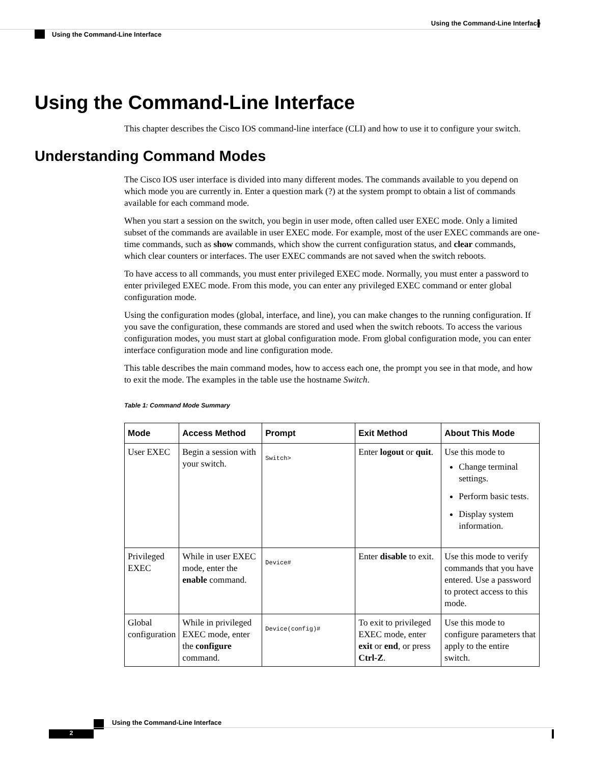Using the Command-Line Interface
Using the Command-Line Interface
Using the Command-Line Interface
This chapter describes the Cisco IOS command-line interface (CLI) and how to use it to configure your switch.
Understanding Command Modes
The Cisco IOS user interface is divided into many different modes. The commands available to you depend on which mode you are currently in. Enter a question mark (?) at the system prompt to obtain a list of commands available for each command mode.
When you start a session on the switch, you begin in user mode, often called user EXEC mode. Only a limited subset of the commands are available in user EXEC mode. For example, most of the user EXEC commands are one-time commands, such as show commands, which show the current configuration status, and clear commands, which clear counters or interfaces. The user EXEC commands are not saved when the switch reboots.
To have access to all commands, you must enter privileged EXEC mode. Normally, you must enter a password to enter privileged EXEC mode. From this mode, you can enter any privileged EXEC command or enter global configuration mode.
Using the configuration modes (global, interface, and line), you can make changes to the running configuration. If you save the configuration, these commands are stored and used when the switch reboots. To access the various configuration modes, you must start at global configuration mode. From global configuration mode, you can enter interface configuration mode and line configuration mode.
This table describes the main command modes, how to access each one, the prompt you see in that mode, and how to exit the mode. The examples in the table use the hostname Switch.
Table 1: Command Mode Summary
| Mode | Access Method | Prompt | Exit Method | About This Mode |
| --- | --- | --- | --- | --- |
| User EXEC | Begin a session with your switch. | Switch> | Enter logout or quit . | Use this mode to Change terminal settings. Perform basic tests. Display system information. |
| Privileged EXEC | While in user EXEC mode, enter the enable command. | Device# | Enter disable to exit. | Use this mode to verify commands that you have entered. Use a password to protect access to this mode. |
| Global configuration | While in privileged EXEC mode, enter the configure command. | Device(config)# | To exit to privileged EXEC mode, enter exit or end , or press Ctrl-Z . | Use this mode to configure parameters that apply to the entire switch. |
Using the Command-Line Interface
2